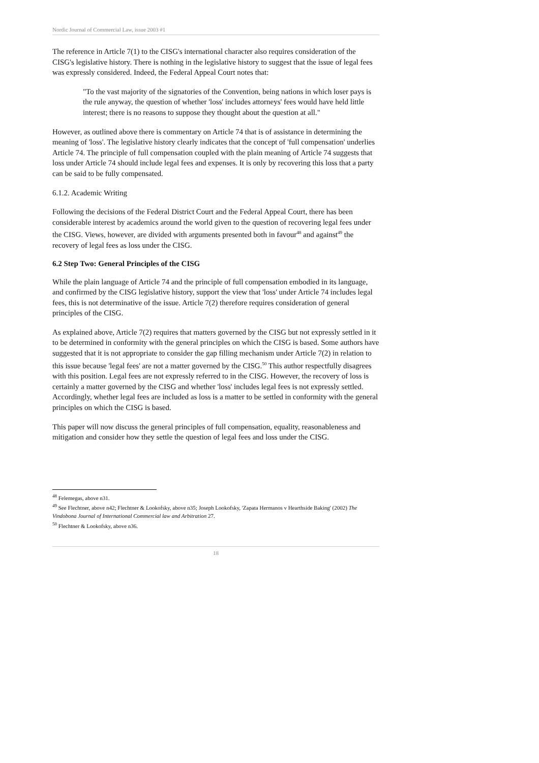Nordic Journal of Commercial Law, issue 2003 #1
The reference in Article 7(1) to the CISG's international character also requires consideration of the CISG's legislative history. There is nothing in the legislative history to suggest that the issue of legal fees was expressly considered. Indeed, the Federal Appeal Court notes that:
"To the vast majority of the signatories of the Convention, being nations in which loser pays is the rule anyway, the question of whether 'loss' includes attorneys' fees would have held little interest; there is no reasons to suppose they thought about the question at all."
However, as outlined above there is commentary on Article 74 that is of assistance in determining the meaning of 'loss'. The legislative history clearly indicates that the concept of 'full compensation' underlies Article 74. The principle of full compensation coupled with the plain meaning of Article 74 suggests that loss under Article 74 should include legal fees and expenses. It is only by recovering this loss that a party can be said to be fully compensated.
6.1.2. Academic Writing
Following the decisions of the Federal District Court and the Federal Appeal Court, there has been considerable interest by academics around the world given to the question of recovering legal fees under the CISG. Views, however, are divided with arguments presented both in favour<sup>48</sup> and against<sup>49</sup> the recovery of legal fees as loss under the CISG.
6.2 Step Two: General Principles of the CISG
While the plain language of Article 74 and the principle of full compensation embodied in its language, and confirmed by the CISG legislative history, support the view that 'loss' under Article 74 includes legal fees, this is not determinative of the issue. Article 7(2) therefore requires consideration of general principles of the CISG.
As explained above, Article 7(2) requires that matters governed by the CISG but not expressly settled in it to be determined in conformity with the general principles on which the CISG is based. Some authors have suggested that it is not appropriate to consider the gap filling mechanism under Article 7(2) in relation to this issue because 'legal fees' are not a matter governed by the CISG.<sup>50</sup> This author respectfully disagrees with this position. Legal fees are not expressly referred to in the CISG. However, the recovery of loss is certainly a matter governed by the CISG and whether 'loss' includes legal fees is not expressly settled. Accordingly, whether legal fees are included as loss is a matter to be settled in conformity with the general principles on which the CISG is based.
This paper will now discuss the general principles of full compensation, equality, reasonableness and mitigation and consider how they settle the question of legal fees and loss under the CISG.
<sup>48</sup> Felemegas, above n31.
<sup>49</sup> See Flechtner, above n42; Flechtner & Lookofsky, above n35; Joseph Lookofsky, 'Zapata Hermanos v Hearthside Baking' (2002) The Vindobona Journal of International Commercial law and Arbitration 27.
<sup>50</sup> Flechtner & Lookofsky, above n36.
18